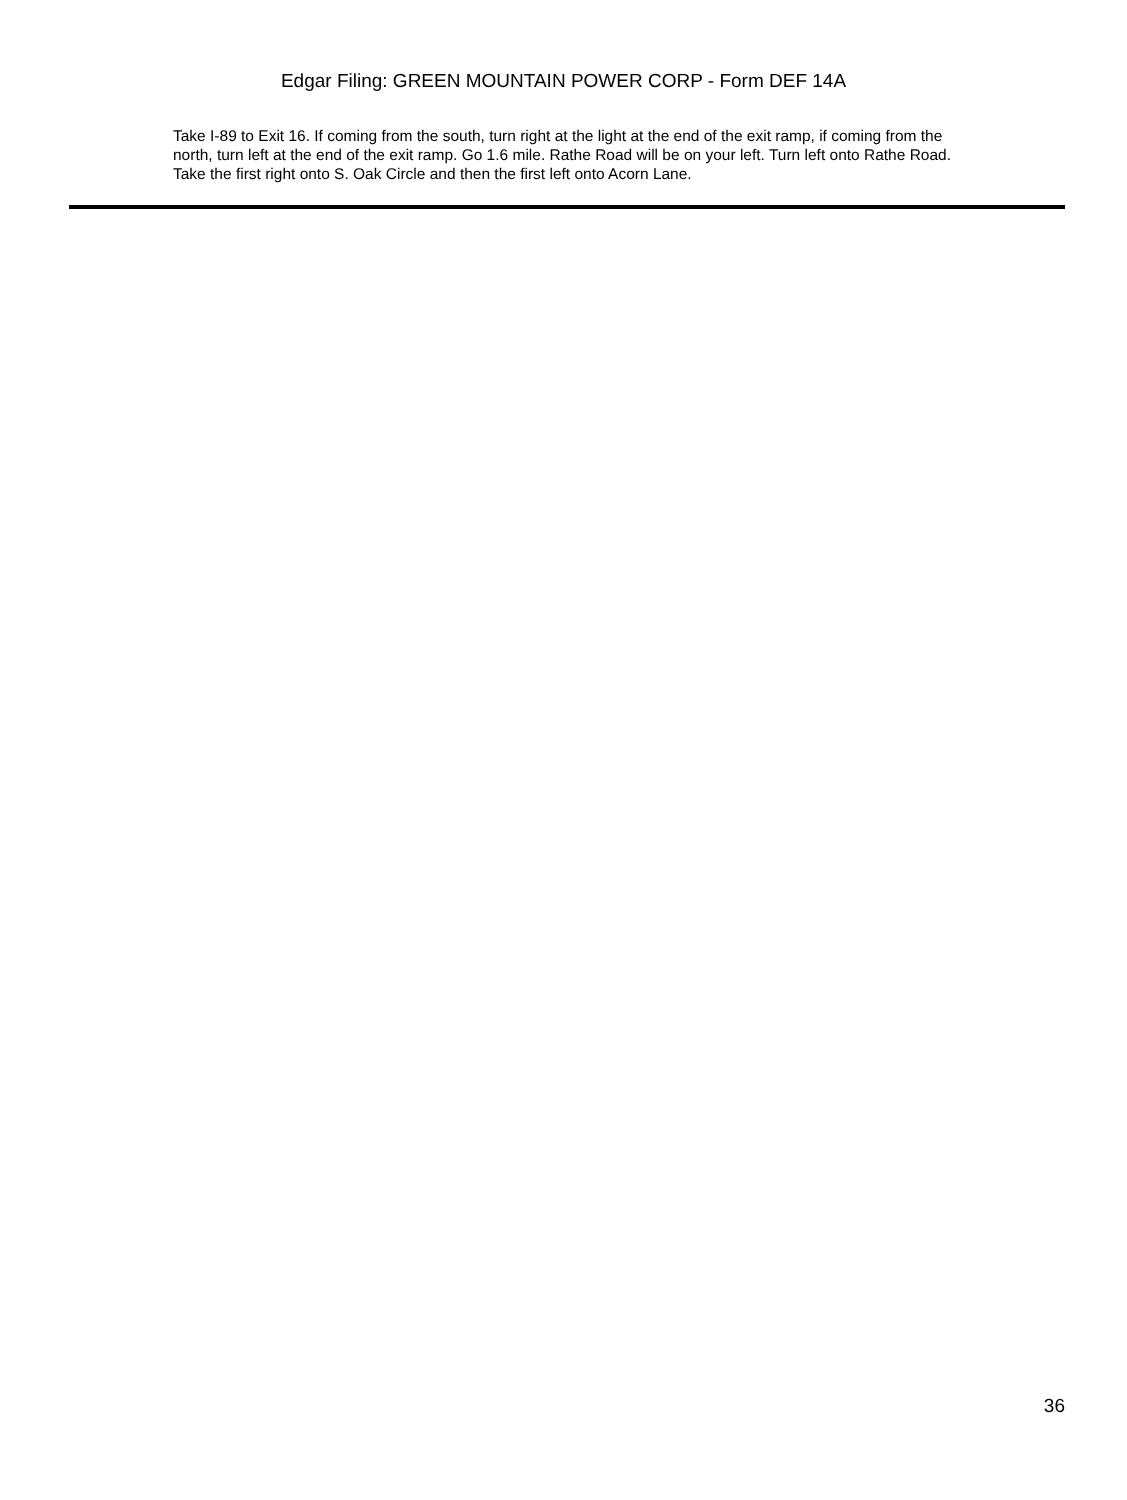Edgar Filing: GREEN MOUNTAIN POWER CORP - Form DEF 14A
Take I-89 to Exit 16. If coming from the south, turn right at the light at the end of the exit ramp, if coming from the north, turn left at the end of the exit ramp. Go 1.6 mile. Rathe Road will be on your left. Turn left onto Rathe Road. Take the first right onto S. Oak Circle and then the first left onto Acorn Lane.
36